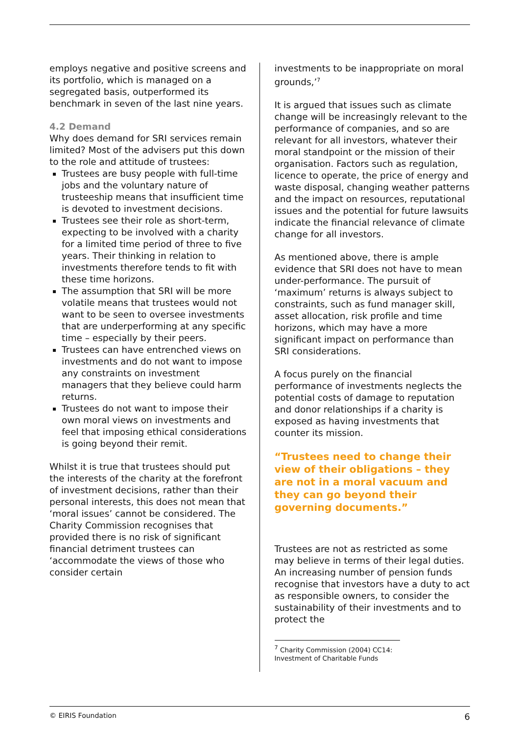employs negative and positive screens and its portfolio, which is managed on a segregated basis, outperformed its benchmark in seven of the last nine years.
4.2 Demand
Why does demand for SRI services remain limited? Most of the advisers put this down to the role and attitude of trustees:
Trustees are busy people with full-time jobs and the voluntary nature of trusteeship means that insufficient time is devoted to investment decisions.
Trustees see their role as short-term, expecting to be involved with a charity for a limited time period of three to five years. Their thinking in relation to investments therefore tends to fit with these time horizons.
The assumption that SRI will be more volatile means that trustees would not want to be seen to oversee investments that are underperforming at any specific time – especially by their peers.
Trustees can have entrenched views on investments and do not want to impose any constraints on investment managers that they believe could harm returns.
Trustees do not want to impose their own moral views on investments and feel that imposing ethical considerations is going beyond their remit.
Whilst it is true that trustees should put the interests of the charity at the forefront of investment decisions, rather than their personal interests, this does not mean that ‘moral issues’ cannot be considered. The Charity Commission recognises that provided there is no risk of significant financial detriment trustees can ‘accommodate the views of those who consider certain
investments to be inappropriate on moral grounds,’<sup>7</sup>
It is argued that issues such as climate change will be increasingly relevant to the performance of companies, and so are relevant for all investors, whatever their moral standpoint or the mission of their organisation. Factors such as regulation, licence to operate, the price of energy and waste disposal, changing weather patterns and the impact on resources, reputational issues and the potential for future lawsuits indicate the financial relevance of climate change for all investors.
As mentioned above, there is ample evidence that SRI does not have to mean under-performance. The pursuit of ‘maximum’ returns is always subject to constraints, such as fund manager skill, asset allocation, risk profile and time horizons, which may have a more significant impact on performance than SRI considerations.
A focus purely on the financial performance of investments neglects the potential costs of damage to reputation and donor relationships if a charity is exposed as having investments that counter its mission.
“Trustees need to change their view of their obligations – they are not in a moral vacuum and they can go beyond their governing documents.”
Trustees are not as restricted as some may believe in terms of their legal duties. An increasing number of pension funds recognise that investors have a duty to act as responsible owners, to consider the sustainability of their investments and to protect the
<sup>7</sup> Charity Commission (2004) CC14: Investment of Charitable Funds
© EIRIS Foundation 6